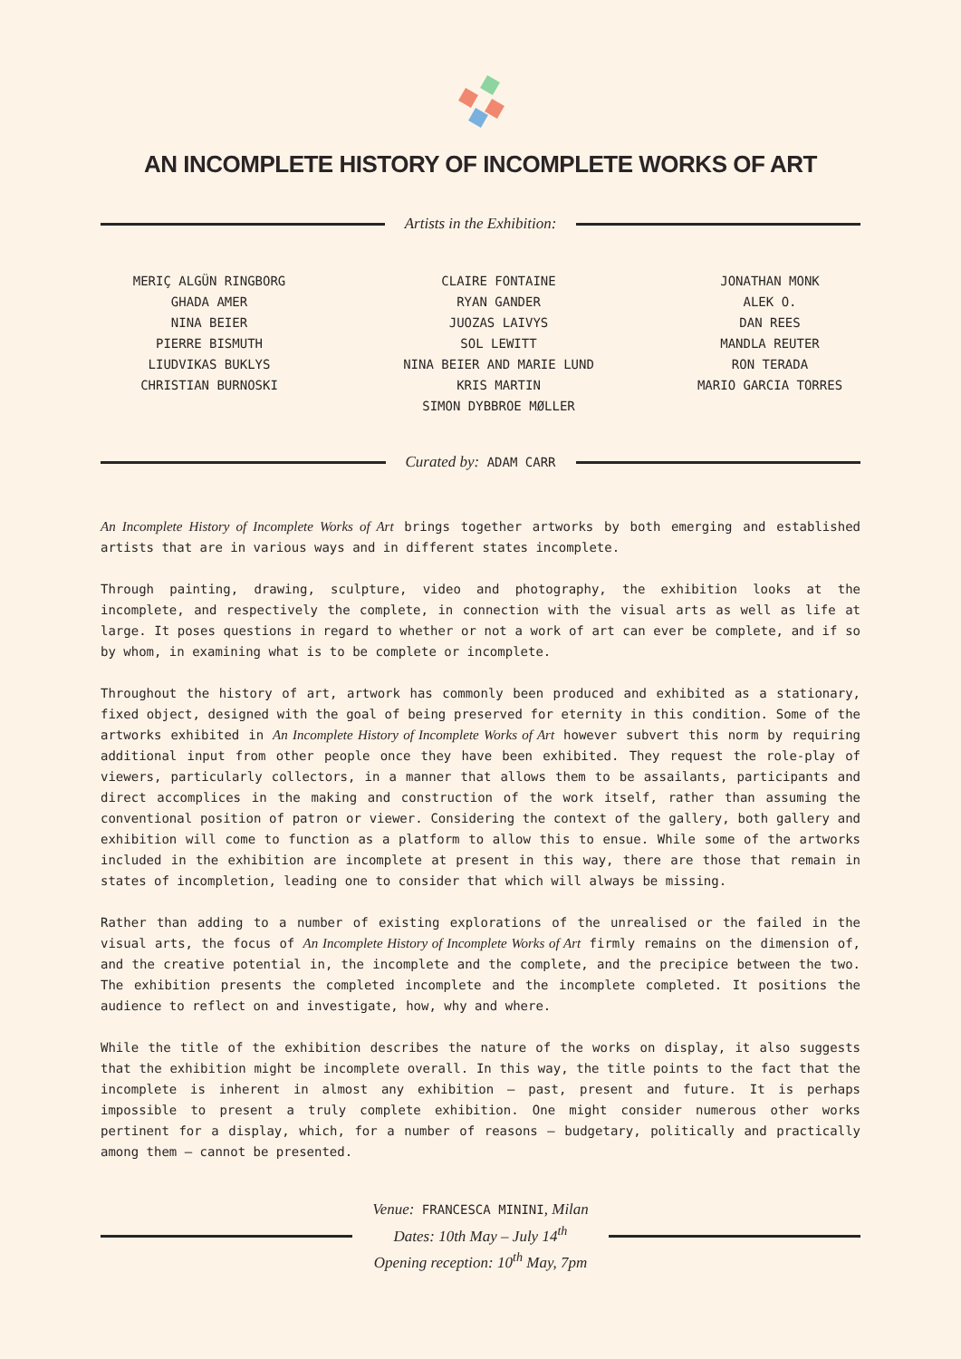AN INCOMPLETE HISTORY OF INCOMPLETE WORKS OF ART
Artists in the Exhibition:
MERIÇ ALGÜN RINGBORG
GHADA AMER
NINA BEIER
PIERRE BISMUTH
LIUDVIKAS BUKLYS
CHRISTIAN BURNOSKI
CLAIRE FONTAINE
RYAN GANDER
JUOZAS LAIVYS
SOL LEWITT
NINA BEIER AND MARIE LUND
KRIS MARTIN
SIMON DYBBROE MØLLER
JONATHAN MONK
ALEK O.
DAN REES
MANDLA REUTER
RON TERADA
MARIO GARCIA TORRES
Curated by: ADAM CARR
An Incomplete History of Incomplete Works of Art brings together artworks by both emerging and established artists that are in various ways and in different states incomplete.
Through painting, drawing, sculpture, video and photography, the exhibition looks at the incomplete, and respectively the complete, in connection with the visual arts as well as life at large. It poses questions in regard to whether or not a work of art can ever be complete, and if so by whom, in examining what is to be complete or incomplete.
Throughout the history of art, artwork has commonly been produced and exhibited as a stationary, fixed object, designed with the goal of being preserved for eternity in this condition. Some of the artworks exhibited in An Incomplete History of Incomplete Works of Art however subvert this norm by requiring additional input from other people once they have been exhibited. They request the role-play of viewers, particularly collectors, in a manner that allows them to be assailants, participants and direct accomplices in the making and construction of the work itself, rather than assuming the conventional position of patron or viewer. Considering the context of the gallery, both gallery and exhibition will come to function as a platform to allow this to ensue. While some of the artworks included in the exhibition are incomplete at present in this way, there are those that remain in states of incompletion, leading one to consider that which will always be missing.
Rather than adding to a number of existing explorations of the unrealised or the failed in the visual arts, the focus of An Incomplete History of Incomplete Works of Art firmly remains on the dimension of, and the creative potential in, the incomplete and the complete, and the precipice between the two. The exhibition presents the completed incomplete and the incomplete completed. It positions the audience to reflect on and investigate, how, why and where.
While the title of the exhibition describes the nature of the works on display, it also suggests that the exhibition might be incomplete overall. In this way, the title points to the fact that the incomplete is inherent in almost any exhibition – past, present and future. It is perhaps impossible to present a truly complete exhibition. One might consider numerous other works pertinent for a display, which, for a number of reasons – budgetary, politically and practically among them – cannot be presented.
Venue: FRANCESCA MININI, Milan
Dates: 10th May – July 14<sup>th</sup>
Opening reception: 10<sup>th</sup> May, 7pm